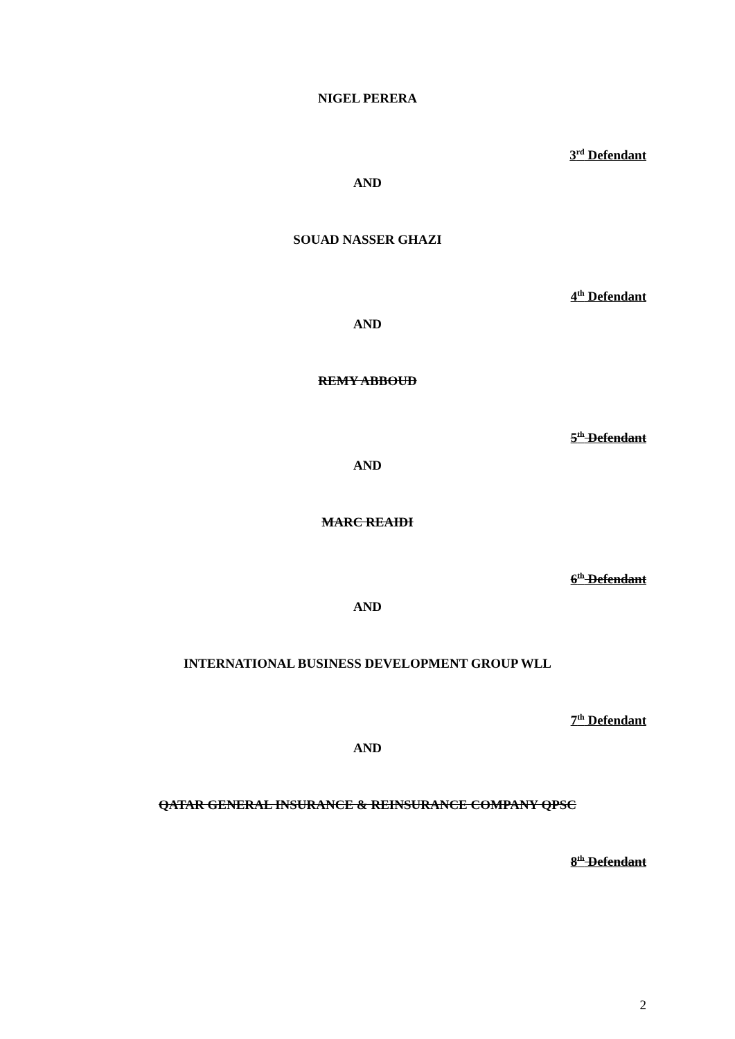NIGEL PERERA
3<sup>rd</sup> Defendant
AND
SOUAD NASSER GHAZI
4<sup>th</sup> Defendant
AND
REMY ABBOUD
5<sup>th</sup> Defendant
AND
MARC REAIDI
6<sup>th</sup> Defendant
AND
INTERNATIONAL BUSINESS DEVELOPMENT GROUP WLL
7<sup>th</sup> Defendant
AND
QATAR GENERAL INSURANCE & REINSURANCE COMPANY QPSC
8<sup>th</sup> Defendant
2